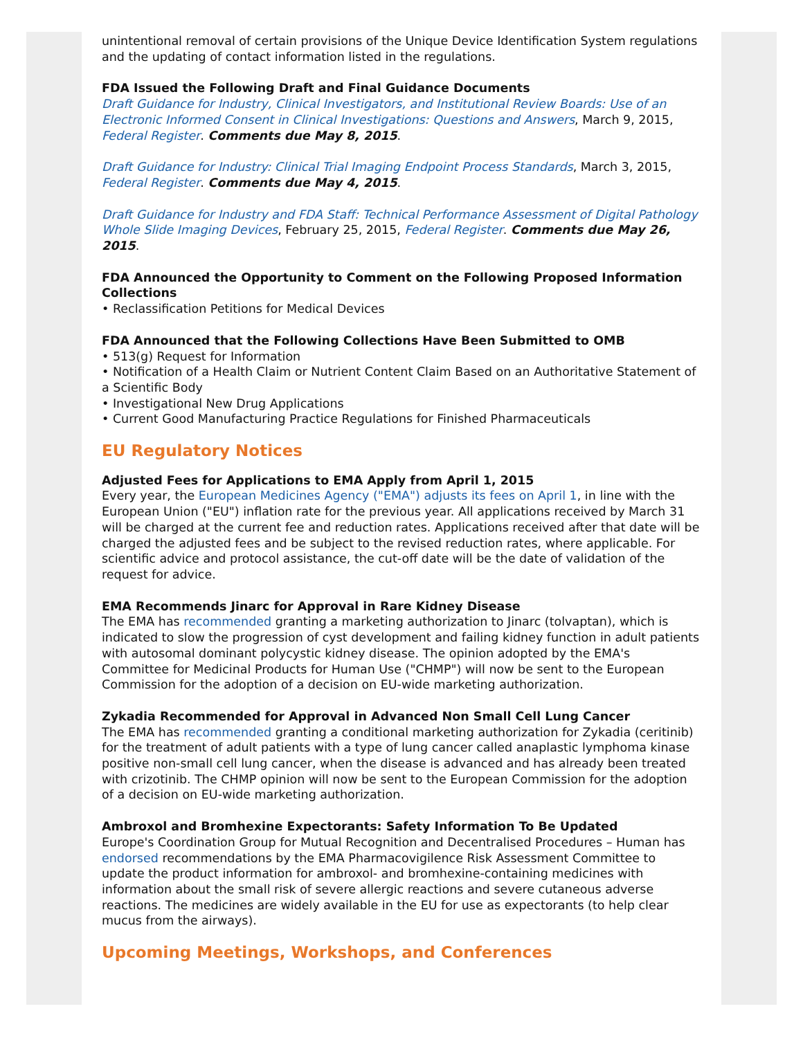unintentional removal of certain provisions of the Unique Device Identification System regulations and the updating of contact information listed in the regulations.
FDA Issued the Following Draft and Final Guidance Documents
Draft Guidance for Industry, Clinical Investigators, and Institutional Review Boards: Use of an Electronic Informed Consent in Clinical Investigations: Questions and Answers, March 9, 2015, Federal Register. Comments due May 8, 2015.
Draft Guidance for Industry: Clinical Trial Imaging Endpoint Process Standards, March 3, 2015, Federal Register. Comments due May 4, 2015.
Draft Guidance for Industry and FDA Staff: Technical Performance Assessment of Digital Pathology Whole Slide Imaging Devices, February 25, 2015, Federal Register. Comments due May 26, 2015.
FDA Announced the Opportunity to Comment on the Following Proposed Information Collections
• Reclassification Petitions for Medical Devices
FDA Announced that the Following Collections Have Been Submitted to OMB
• 513(g) Request for Information
• Notification of a Health Claim or Nutrient Content Claim Based on an Authoritative Statement of a Scientific Body
• Investigational New Drug Applications
• Current Good Manufacturing Practice Regulations for Finished Pharmaceuticals
EU Regulatory Notices
Adjusted Fees for Applications to EMA Apply from April 1, 2015
Every year, the European Medicines Agency ("EMA") adjusts its fees on April 1, in line with the European Union ("EU") inflation rate for the previous year. All applications received by March 31 will be charged at the current fee and reduction rates. Applications received after that date will be charged the adjusted fees and be subject to the revised reduction rates, where applicable. For scientific advice and protocol assistance, the cut-off date will be the date of validation of the request for advice.
EMA Recommends Jinarc for Approval in Rare Kidney Disease
The EMA has recommended granting a marketing authorization to Jinarc (tolvaptan), which is indicated to slow the progression of cyst development and failing kidney function in adult patients with autosomal dominant polycystic kidney disease. The opinion adopted by the EMA's Committee for Medicinal Products for Human Use ("CHMP") will now be sent to the European Commission for the adoption of a decision on EU-wide marketing authorization.
Zykadia Recommended for Approval in Advanced Non Small Cell Lung Cancer
The EMA has recommended granting a conditional marketing authorization for Zykadia (ceritinib) for the treatment of adult patients with a type of lung cancer called anaplastic lymphoma kinase positive non-small cell lung cancer, when the disease is advanced and has already been treated with crizotinib. The CHMP opinion will now be sent to the European Commission for the adoption of a decision on EU-wide marketing authorization.
Ambroxol and Bromhexine Expectorants: Safety Information To Be Updated
Europe's Coordination Group for Mutual Recognition and Decentralised Procedures – Human has endorsed recommendations by the EMA Pharmacovigilence Risk Assessment Committee to update the product information for ambroxol- and bromhexine-containing medicines with information about the small risk of severe allergic reactions and severe cutaneous adverse reactions. The medicines are widely available in the EU for use as expectorants (to help clear mucus from the airways).
Upcoming Meetings, Workshops, and Conferences